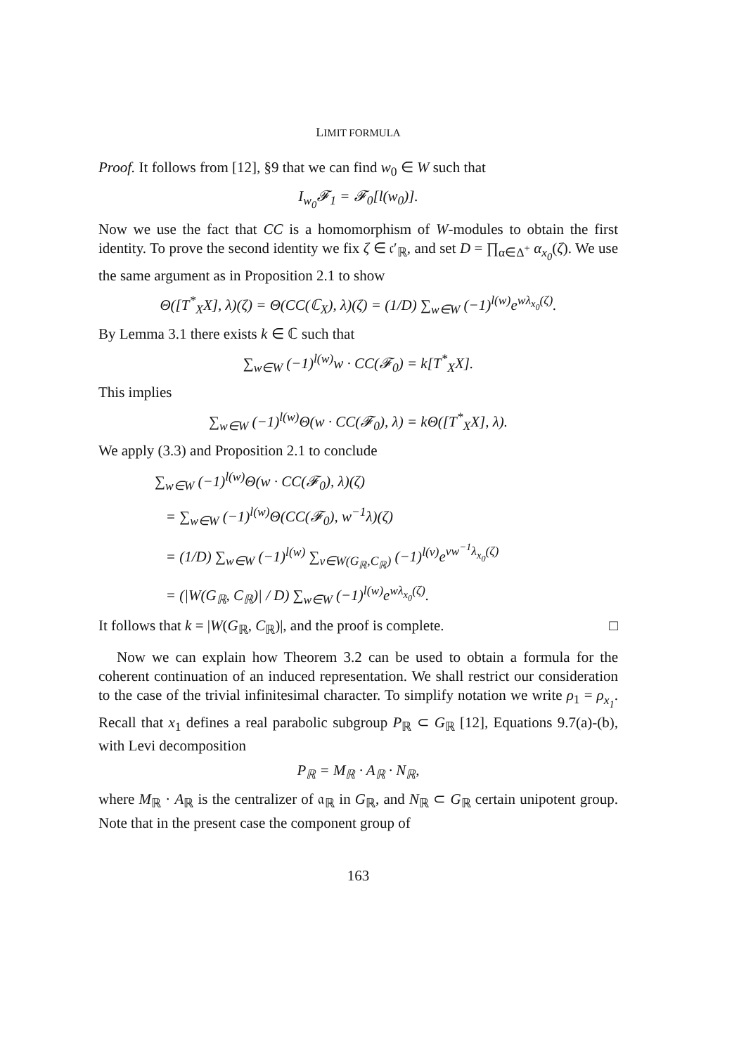LIMIT FORMULA
Proof. It follows from [12], §9 that we can find w<sub>0</sub> ∈ W such that
I<sub>w<sub>0</sub></sub>𝓕<sub>1</sub> = 𝓕<sub>0</sub>[l(w<sub>0</sub>)].
Now we use the fact that CC is a homomorphism of W-modules to obtain the first identity. To prove the second identity we fix ζ ∈ 𝔠′<sub>ℝ</sub>, and set D = ∏<sub>α∈Δ<sup>+</sup></sub> α<sub>x<sub>0</sub></sub>(ζ). We use the same argument as in Proposition 2.1 to show
Θ([T<sup>*</sup><sub>X</sub>X], λ)(ζ) = Θ(CC(ℂ<sub>X</sub>), λ)(ζ) = (1/D) ∑<sub>w∈W</sub> (−1)<sup>l(w)</sup>e<sup>wλ<sub>x<sub>0</sub></sub>(ζ)</sup>.
By Lemma 3.1 there exists k ∈ ℂ such that
∑<sub>w∈W</sub> (−1)<sup>l(w)</sup>w · CC(𝓕<sub>0</sub>) = k[T<sup>*</sup><sub>X</sub>X].
This implies
∑<sub>w∈W</sub> (−1)<sup>l(w)</sup>Θ(w · CC(𝓕<sub>0</sub>), λ) = kΘ([T<sup>*</sup><sub>X</sub>X], λ).
We apply (3.3) and Proposition 2.1 to conclude
∑<sub>w∈W</sub> (−1)<sup>l(w)</sup>Θ(w · CC(𝓕<sub>0</sub>), λ)(ζ)
= ∑<sub>w∈W</sub> (−1)<sup>l(w)</sup>Θ(CC(𝓕<sub>0</sub>), w<sup>−1</sup>λ)(ζ)
= (1/D) ∑<sub>w∈W</sub> (−1)<sup>l(w)</sup> ∑<sub>v∈W(G<sub>ℝ</sub>,C<sub>ℝ</sub>)</sub> (−1)<sup>l(v)</sup>e<sup>vw<sup>−1</sup>λ<sub>x<sub>0</sub></sub>(ζ)</sup>
= (|W(G<sub>ℝ</sub>, C<sub>ℝ</sub>)| / D) ∑<sub>w∈W</sub> (−1)<sup>l(w)</sup>e<sup>wλ<sub>x<sub>0</sub></sub>(ζ)</sup>.
It follows that k = |W(G<sub>ℝ</sub>, C<sub>ℝ</sub>)|, and the proof is complete. □
Now we can explain how Theorem 3.2 can be used to obtain a formula for the coherent continuation of an induced representation. We shall restrict our consideration to the case of the trivial infinitesimal character. To simplify notation we write ρ<sub>1</sub> = ρ<sub>x<sub>1</sub></sub>. Recall that x<sub>1</sub> defines a real parabolic subgroup P<sub>ℝ</sub> ⊂ G<sub>ℝ</sub> [12], Equations 9.7(a)-(b), with Levi decomposition
P<sub>ℝ</sub> = M<sub>ℝ</sub> · A<sub>ℝ</sub> · N<sub>ℝ</sub>,
where M<sub>ℝ</sub> · A<sub>ℝ</sub> is the centralizer of 𝔞<sub>ℝ</sub> in G<sub>ℝ</sub>, and N<sub>ℝ</sub> ⊂ G<sub>ℝ</sub> certain unipotent group. Note that in the present case the component group of
163